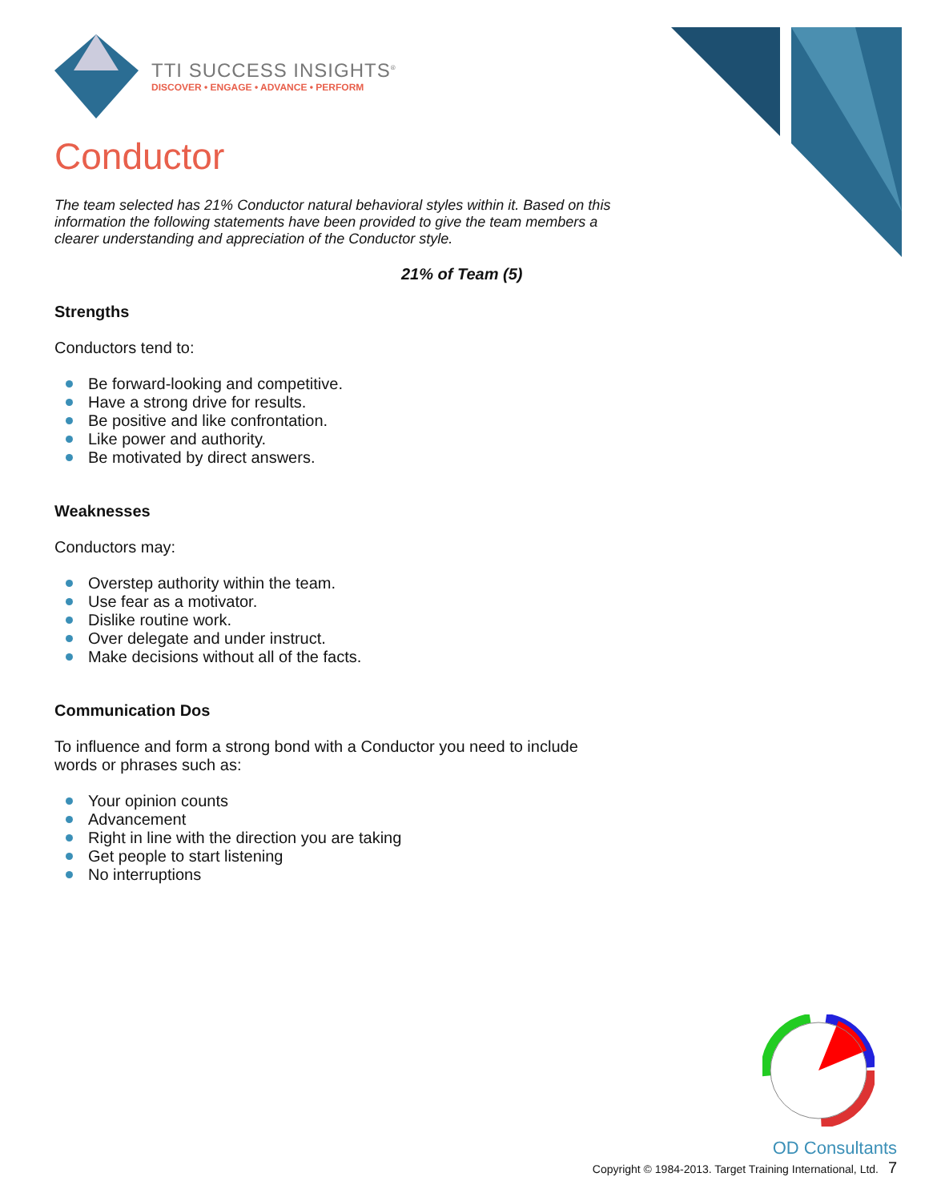TTI SUCCESS INSIGHTS<sup>®</sup>
DISCOVER • ENGAGE • ADVANCE • PERFORM
Conductor
The team selected has 21% Conductor natural behavioral styles within it. Based on this information the following statements have been provided to give the team members a clearer understanding and appreciation of the Conductor style.
21% of Team (5)
Strengths
Conductors tend to:
Be forward-looking and competitive.
Have a strong drive for results.
Be positive and like confrontation.
Like power and authority.
Be motivated by direct answers.
Weaknesses
Conductors may:
Overstep authority within the team.
Use fear as a motivator.
Dislike routine work.
Over delegate and under instruct.
Make decisions without all of the facts.
Communication Dos
To influence and form a strong bond with a Conductor you need to include words or phrases such as:
Your opinion counts
Advancement
Right in line with the direction you are taking
Get people to start listening
No interruptions
OD Consultants
Copyright © 1984-2013. Target Training International, Ltd. 7